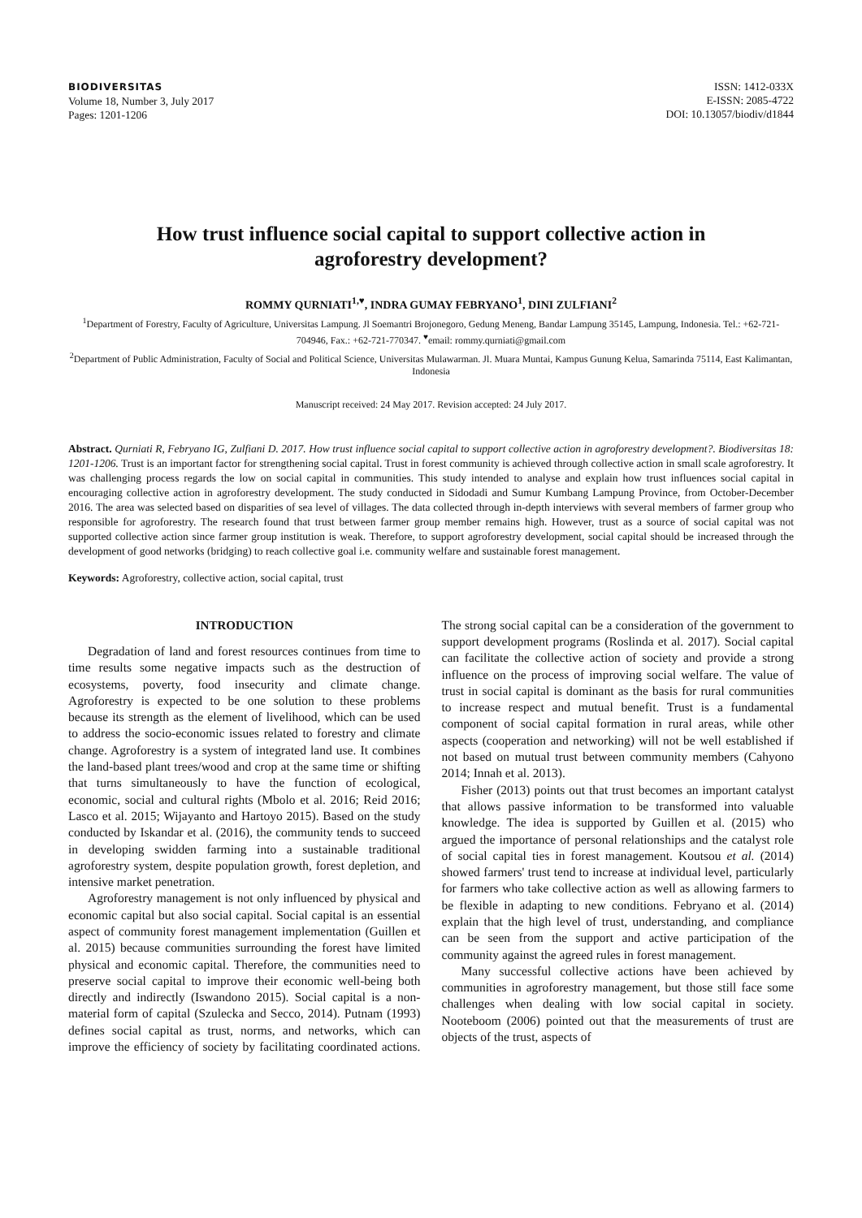BIODIVERSITAS
Volume 18, Number 3, July 2017
Pages: 1201-1206
ISSN: 1412-033X
E-ISSN: 2085-4722
DOI: 10.13057/biodiv/d1844
How trust influence social capital to support collective action in agroforestry development?
ROMMY QURNIATI<sup>1,♥</sup>, INDRA GUMAY FEBRYANO<sup>1</sup>, DINI ZULFIANI<sup>2</sup>
<sup>1</sup> Department of Forestry, Faculty of Agriculture, Universitas Lampung. Jl Soemantri Brojonegoro, Gedung Meneng, Bandar Lampung 35145, Lampung, Indonesia. Tel.: +62-721-704946, Fax.: +62-721-770347. <sup>♥</sup>email: rommy.qurniati@gmail.com
<sup>2</sup> Department of Public Administration, Faculty of Social and Political Science, Universitas Mulawarman. Jl. Muara Muntai, Kampus Gunung Kelua, Samarinda 75114, East Kalimantan, Indonesia
Manuscript received: 24 May 2017. Revision accepted: 24 July 2017.
Abstract. Qurniati R, Febryano IG, Zulfiani D. 2017. How trust influence social capital to support collective action in agroforestry development?. Biodiversitas 18: 1201-1206. Trust is an important factor for strengthening social capital. Trust in forest community is achieved through collective action in small scale agroforestry. It was challenging process regards the low on social capital in communities. This study intended to analyse and explain how trust influences social capital in encouraging collective action in agroforestry development. The study conducted in Sidodadi and Sumur Kumbang Lampung Province, from October-December 2016. The area was selected based on disparities of sea level of villages. The data collected through in-depth interviews with several members of farmer group who responsible for agroforestry. The research found that trust between farmer group member remains high. However, trust as a source of social capital was not supported collective action since farmer group institution is weak. Therefore, to support agroforestry development, social capital should be increased through the development of good networks (bridging) to reach collective goal i.e. community welfare and sustainable forest management.
Keywords: Agroforestry, collective action, social capital, trust
INTRODUCTION
Degradation of land and forest resources continues from time to time results some negative impacts such as the destruction of ecosystems, poverty, food insecurity and climate change. Agroforestry is expected to be one solution to these problems because its strength as the element of livelihood, which can be used to address the socio-economic issues related to forestry and climate change. Agroforestry is a system of integrated land use. It combines the land-based plant trees/wood and crop at the same time or shifting that turns simultaneously to have the function of ecological, economic, social and cultural rights (Mbolo et al. 2016; Reid 2016; Lasco et al. 2015; Wijayanto and Hartoyo 2015). Based on the study conducted by Iskandar et al. (2016), the community tends to succeed in developing swidden farming into a sustainable traditional agroforestry system, despite population growth, forest depletion, and intensive market penetration.
Agroforestry management is not only influenced by physical and economic capital but also social capital. Social capital is an essential aspect of community forest management implementation (Guillen et al. 2015) because communities surrounding the forest have limited physical and economic capital. Therefore, the communities need to preserve social capital to improve their economic well-being both directly and indirectly (Iswandono 2015). Social capital is a non-material form of capital (Szulecka and Secco, 2014). Putnam (1993) defines social capital as trust, norms, and networks, which can improve the efficiency of society by facilitating coordinated actions. The strong social capital can be a consideration of the government to support development programs (Roslinda et al. 2017). Social capital can facilitate the collective action of society and provide a strong influence on the process of improving social welfare. The value of trust in social capital is dominant as the basis for rural communities to increase respect and mutual benefit. Trust is a fundamental component of social capital formation in rural areas, while other aspects (cooperation and networking) will not be well established if not based on mutual trust between community members (Cahyono 2014; Innah et al. 2013).
Fisher (2013) points out that trust becomes an important catalyst that allows passive information to be transformed into valuable knowledge. The idea is supported by Guillen et al. (2015) who argued the importance of personal relationships and the catalyst role of social capital ties in forest management. Koutsou et al. (2014) showed farmers' trust tend to increase at individual level, particularly for farmers who take collective action as well as allowing farmers to be flexible in adapting to new conditions. Febryano et al. (2014) explain that the high level of trust, understanding, and compliance can be seen from the support and active participation of the community against the agreed rules in forest management.
Many successful collective actions have been achieved by communities in agroforestry management, but those still face some challenges when dealing with low social capital in society. Nooteboom (2006) pointed out that the measurements of trust are objects of the trust, aspects of